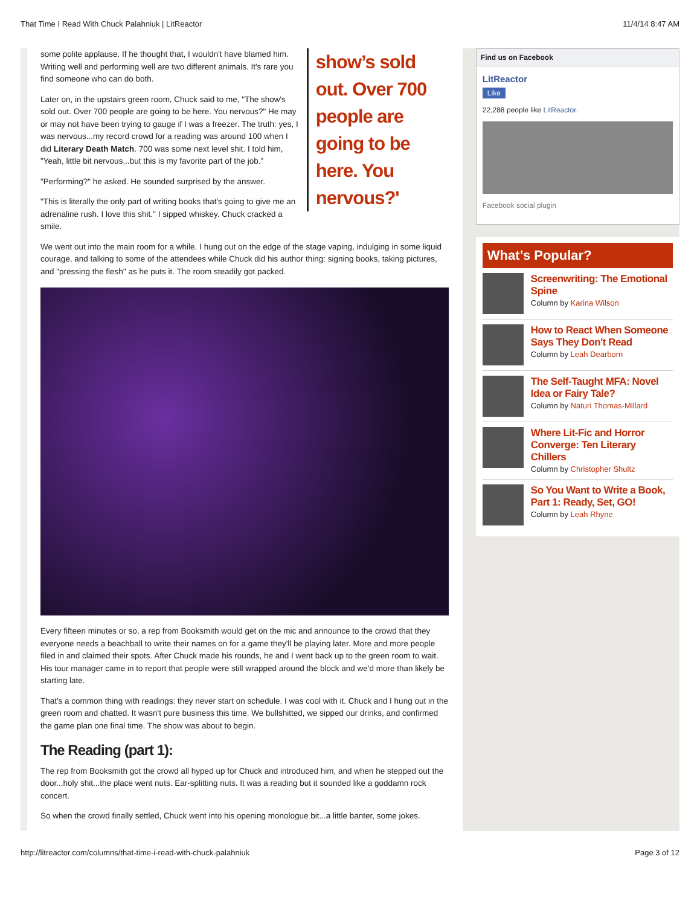That Time I Read With Chuck Palahniuk | LitReactor 11/4/14 8:47 AM
show’s sold out. Over 700 people are going to be here. You nervous?'
some polite applause. If he thought that, I wouldn't have blamed him. Writing well and performing well are two different animals. It's rare you find someone who can do both.
Later on, in the upstairs green room, Chuck said to me, "The show's sold out. Over 700 people are going to be here. You nervous?" He may or may not have been trying to gauge if I was a freezer. The truth: yes, I was nervous...my record crowd for a reading was around 100 when I did Literary Death Match. 700 was some next level shit. I told him, "Yeah, little bit nervous...but this is my favorite part of the job."
"Performing?" he asked. He sounded surprised by the answer.
"This is literally the only part of writing books that's going to give me an adrenaline rush. I love this shit." I sipped whiskey. Chuck cracked a smile.
We went out into the main room for a while. I hung out on the edge of the stage vaping, indulging in some liquid courage, and talking to some of the attendees while Chuck did his author thing: signing books, taking pictures, and "pressing the flesh" as he puts it. The room steadily got packed.
Every fifteen minutes or so, a rep from Booksmith would get on the mic and announce to the crowd that they everyone needs a beachball to write their names on for a game they'll be playing later. More and more people filed in and claimed their spots. After Chuck made his rounds, he and I went back up to the green room to wait. His tour manager came in to report that people were still wrapped around the block and we'd more than likely be starting late.
That's a common thing with readings: they never start on schedule. I was cool with it. Chuck and I hung out in the green room and chatted. It wasn't pure business this time. We bullshitted, we sipped our drinks, and confirmed the game plan one final time. The show was about to begin.
The Reading (part 1):
The rep from Booksmith got the crowd all hyped up for Chuck and introduced him, and when he stepped out the door...holy shit...the place went nuts. Ear-splitting nuts. It was a reading but it sounded like a goddamn rock concert.
So when the crowd finally settled, Chuck went into his opening monologue bit...a little banter, some jokes.
Find us on Facebook
LitReactor
Like
22,288 people like LitReactor.
Facebook social plugin
What’s Popular?
Screenwriting: The Emotional Spine
Column by Karina Wilson
How to React When Someone Says They Don't Read
Column by Leah Dearborn
The Self-Taught MFA: Novel Idea or Fairy Tale?
Column by Naturi Thomas-Millard
Where Lit-Fic and Horror Converge: Ten Literary Chillers
Column by Christopher Shultz
So You Want to Write a Book, Part 1: Ready, Set, GO!
Column by Leah Rhyne
http://litreactor.com/columns/that-time-i-read-with-chuck-palahniuk Page 3 of 12